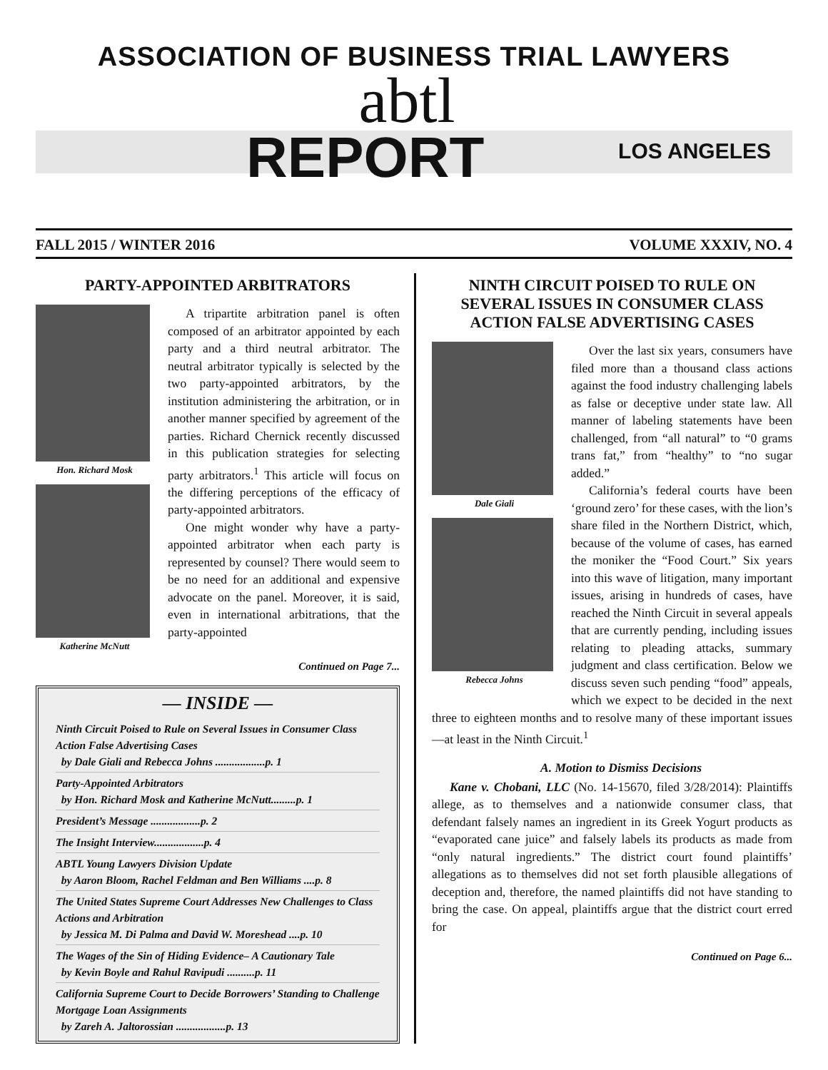ASSOCIATION OF BUSINESS TRIAL LAWYERS
abtl
REPORT
LOS ANGELES
FALL 2015 / WINTER 2016 VOLUME XXXIV, NO. 4
PARTY-APPOINTED ARBITRATORS
Hon. Richard Mosk
Katherine McNutt
A tripartite arbitration panel is often composed of an arbitrator appointed by each party and a third neutral arbitrator. The neutral arbitrator typically is selected by the two party-appointed arbitrators, by the institution administering the arbitration, or in another manner specified by agreement of the parties. Richard Chernick recently discussed in this publication strategies for selecting party arbitrators.<sup>1</sup> This article will focus on the differing perceptions of the efficacy of party-appointed arbitrators.
One might wonder why have a party-appointed arbitrator when each party is represented by counsel? There would seem to be no need for an additional and expensive advocate on the panel. Moreover, it is said, even in international arbitrations, that the party-appointed
Continued on Page 7...
— INSIDE —
Ninth Circuit Poised to Rule on Several Issues in Consumer Class Action False Advertising Cases
by Dale Giali and Rebecca Johns ..................p. 1
Party-Appointed Arbitrators
by Hon. Richard Mosk and Katherine McNutt.........p. 1
President’s Message ..................p. 2
The Insight Interview..................p. 4
ABTL Young Lawyers Division Update
by Aaron Bloom, Rachel Feldman and Ben Williams ....p. 8
The United States Supreme Court Addresses New Challenges to Class Actions and Arbitration
by Jessica M. Di Palma and David W. Moreshead ....p. 10
The Wages of the Sin of Hiding Evidence– A Cautionary Tale
by Kevin Boyle and Rahul Ravipudi ..........p. 11
California Supreme Court to Decide Borrowers’ Standing to Challenge Mortgage Loan Assignments
by Zareh A. Jaltorossian ..................p. 13
NINTH CIRCUIT POISED TO RULE ON SEVERAL ISSUES IN CONSUMER CLASS ACTION FALSE ADVERTISING CASES
Dale Giali
Rebecca Johns
Over the last six years, consumers have filed more than a thousand class actions against the food industry challenging labels as false or deceptive under state law. All manner of labeling statements have been challenged, from “all natural” to “0 grams trans fat,” from “healthy” to “no sugar added.”
California’s federal courts have been ‘ground zero’ for these cases, with the lion’s share filed in the Northern District, which, because of the volume of cases, has earned the moniker the “Food Court.” Six years into this wave of litigation, many important issues, arising in hundreds of cases, have reached the Ninth Circuit in several appeals that are currently pending, including issues relating to pleading attacks, summary judgment and class certification. Below we discuss seven such pending “food” appeals, which we expect to be decided in the next three to eighteen months and to resolve many of these important issues—at least in the Ninth Circuit.<sup>1</sup>
A. Motion to Dismiss Decisions
Kane v. Chobani, LLC (No. 14-15670, filed 3/28/2014): Plaintiffs allege, as to themselves and a nationwide consumer class, that defendant falsely names an ingredient in its Greek Yogurt products as “evaporated cane juice” and falsely labels its products as made from “only natural ingredients.” The district court found plaintiffs’ allegations as to themselves did not set forth plausible allegations of deception and, therefore, the named plaintiffs did not have standing to bring the case. On appeal, plaintiffs argue that the district court erred for
Continued on Page 6...